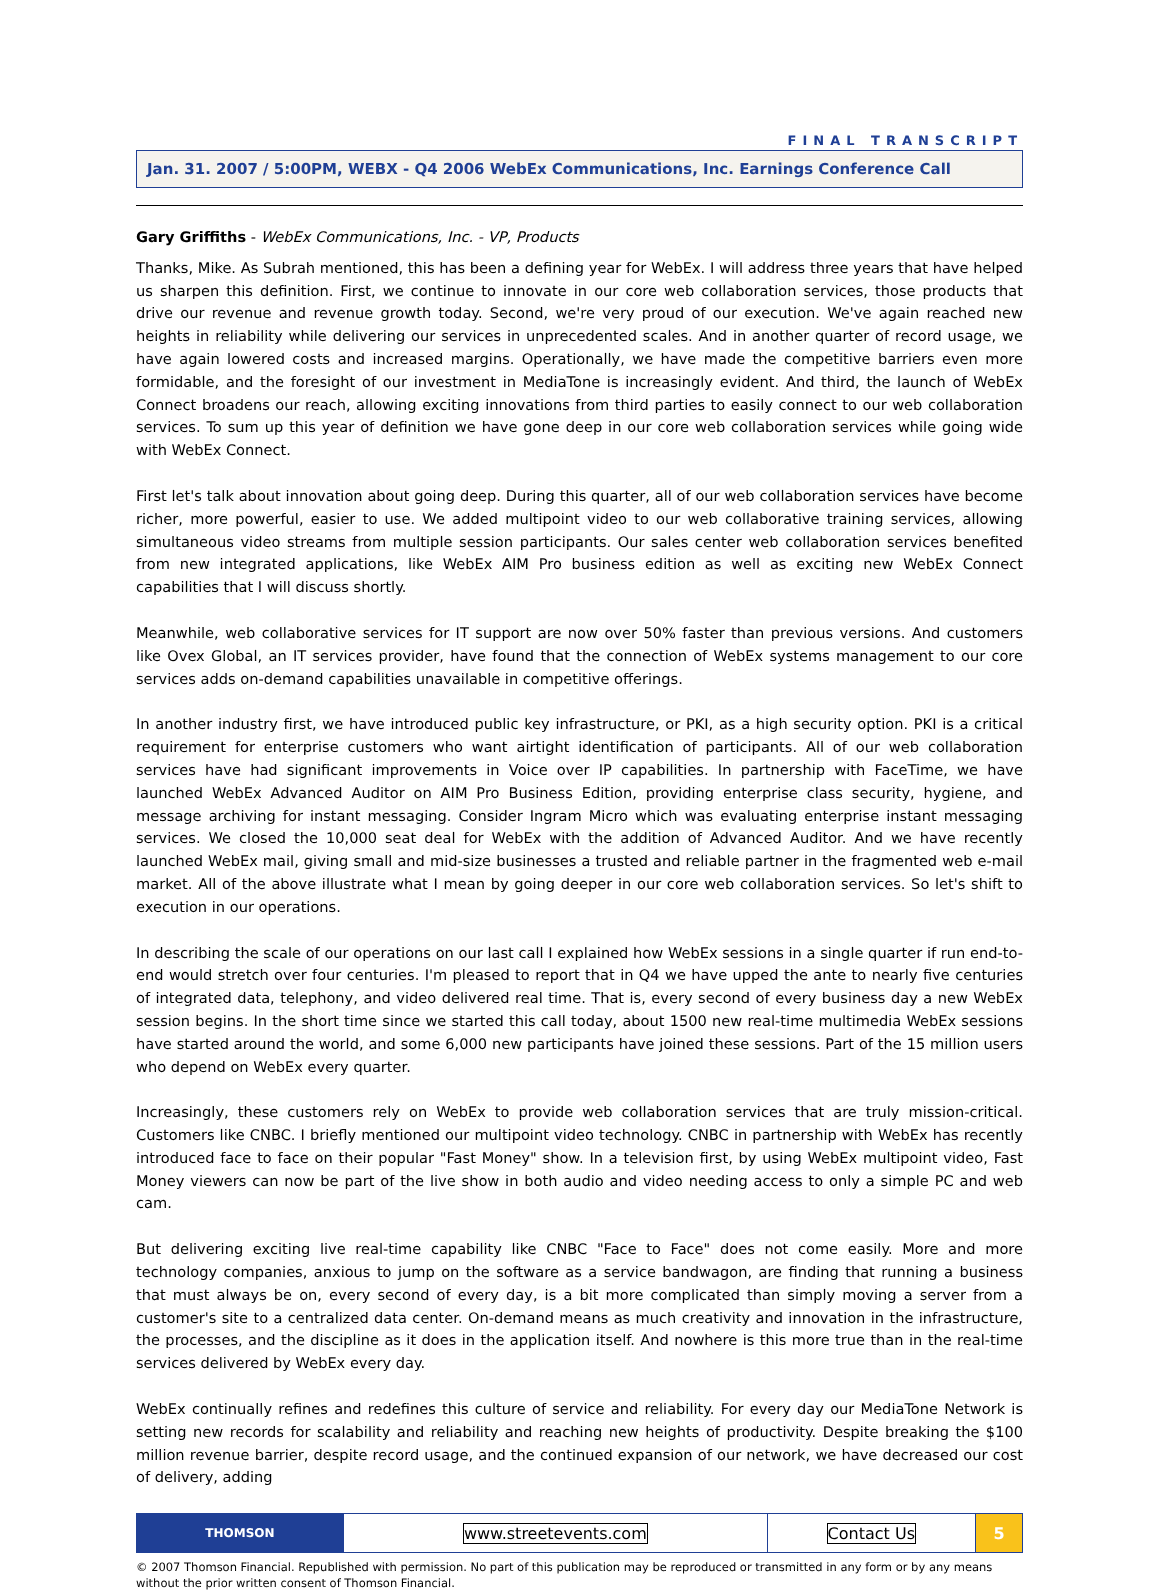FINAL TRANSCRIPT
Jan. 31. 2007 / 5:00PM, WEBX - Q4 2006 WebEx Communications, Inc. Earnings Conference Call
Gary Griffiths - WebEx Communications, Inc. - VP, Products
Thanks, Mike. As Subrah mentioned, this has been a defining year for WebEx. I will address three years that have helped us sharpen this definition. First, we continue to innovate in our core web collaboration services, those products that drive our revenue and revenue growth today. Second, we're very proud of our execution. We've again reached new heights in reliability while delivering our services in unprecedented scales. And in another quarter of record usage, we have again lowered costs and increased margins. Operationally, we have made the competitive barriers even more formidable, and the foresight of our investment in MediaTone is increasingly evident. And third, the launch of WebEx Connect broadens our reach, allowing exciting innovations from third parties to easily connect to our web collaboration services. To sum up this year of definition we have gone deep in our core web collaboration services while going wide with WebEx Connect.
First let's talk about innovation about going deep. During this quarter, all of our web collaboration services have become richer, more powerful, easier to use. We added multipoint video to our web collaborative training services, allowing simultaneous video streams from multiple session participants. Our sales center web collaboration services benefited from new integrated applications, like WebEx AIM Pro business edition as well as exciting new WebEx Connect capabilities that I will discuss shortly.
Meanwhile, web collaborative services for IT support are now over 50% faster than previous versions. And customers like Ovex Global, an IT services provider, have found that the connection of WebEx systems management to our core services adds on-demand capabilities unavailable in competitive offerings.
In another industry first, we have introduced public key infrastructure, or PKI, as a high security option. PKI is a critical requirement for enterprise customers who want airtight identification of participants. All of our web collaboration services have had significant improvements in Voice over IP capabilities. In partnership with FaceTime, we have launched WebEx Advanced Auditor on AIM Pro Business Edition, providing enterprise class security, hygiene, and message archiving for instant messaging. Consider Ingram Micro which was evaluating enterprise instant messaging services. We closed the 10,000 seat deal for WebEx with the addition of Advanced Auditor. And we have recently launched WebEx mail, giving small and mid-size businesses a trusted and reliable partner in the fragmented web e-mail market. All of the above illustrate what I mean by going deeper in our core web collaboration services. So let's shift to execution in our operations.
In describing the scale of our operations on our last call I explained how WebEx sessions in a single quarter if run end-to-end would stretch over four centuries. I'm pleased to report that in Q4 we have upped the ante to nearly five centuries of integrated data, telephony, and video delivered real time. That is, every second of every business day a new WebEx session begins. In the short time since we started this call today, about 1500 new real-time multimedia WebEx sessions have started around the world, and some 6,000 new participants have joined these sessions. Part of the 15 million users who depend on WebEx every quarter.
Increasingly, these customers rely on WebEx to provide web collaboration services that are truly mission-critical. Customers like CNBC. I briefly mentioned our multipoint video technology. CNBC in partnership with WebEx has recently introduced face to face on their popular "Fast Money" show. In a television first, by using WebEx multipoint video, Fast Money viewers can now be part of the live show in both audio and video needing access to only a simple PC and web cam.
But delivering exciting live real-time capability like CNBC "Face to Face" does not come easily. More and more technology companies, anxious to jump on the software as a service bandwagon, are finding that running a business that must always be on, every second of every day, is a bit more complicated than simply moving a server from a customer's site to a centralized data center. On-demand means as much creativity and innovation in the infrastructure, the processes, and the discipline as it does in the application itself. And nowhere is this more true than in the real-time services delivered by WebEx every day.
WebEx continually refines and redefines this culture of service and reliability. For every day our MediaTone Network is setting new records for scalability and reliability and reaching new heights of productivity. Despite breaking the $100 million revenue barrier, despite record usage, and the continued expansion of our network, we have decreased our cost of delivery, adding
| THOMSON | www.streetevents.com | Contact Us | 5 |
© 2007 Thomson Financial. Republished with permission. No part of this publication may be reproduced or transmitted in any form or by any means without the prior written consent of Thomson Financial.